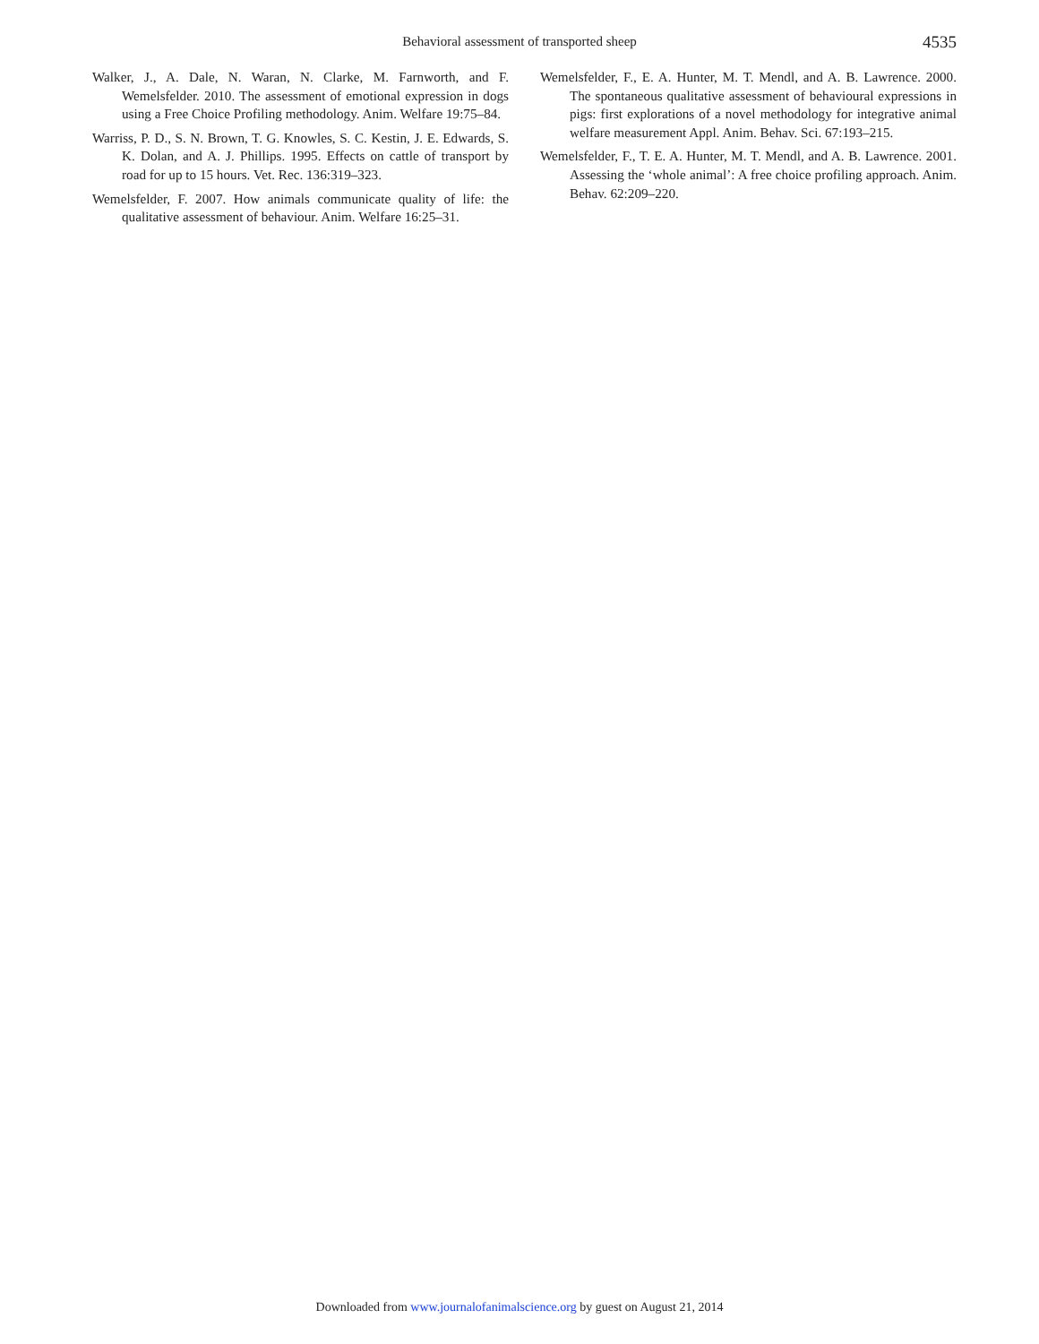Behavioral assessment of transported sheep
4535
Walker, J., A. Dale, N. Waran, N. Clarke, M. Farnworth, and F. Wemelsfelder. 2010. The assessment of emotional expression in dogs using a Free Choice Profiling methodology. Anim. Welfare 19:75–84.
Warriss, P. D., S. N. Brown, T. G. Knowles, S. C. Kestin, J. E. Edwards, S. K. Dolan, and A. J. Phillips. 1995. Effects on cattle of transport by road for up to 15 hours. Vet. Rec. 136:319–323.
Wemelsfelder, F. 2007. How animals communicate quality of life: the qualitative assessment of behaviour. Anim. Welfare 16:25–31.
Wemelsfelder, F., E. A. Hunter, M. T. Mendl, and A. B. Lawrence. 2000. The spontaneous qualitative assessment of behavioural expressions in pigs: first explorations of a novel methodology for integrative animal welfare measurement Appl. Anim. Behav. Sci. 67:193–215.
Wemelsfelder, F., T. E. A. Hunter, M. T. Mendl, and A. B. Lawrence. 2001. Assessing the ‘whole animal’: A free choice profiling approach. Anim. Behav. 62:209–220.
Downloaded from www.journalofanimalscience.org by guest on August 21, 2014